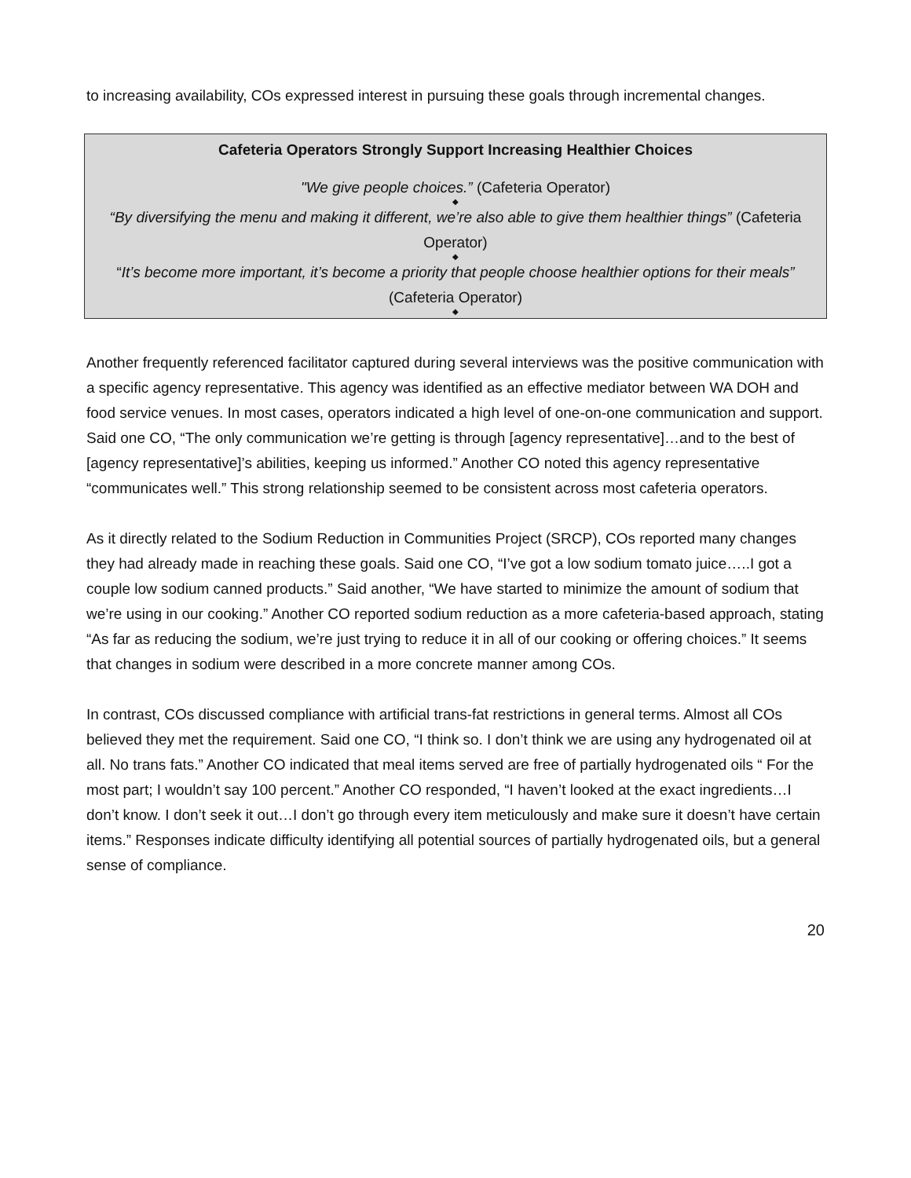to increasing availability, COs expressed interest in pursuing these goals through incremental changes.
Cafeteria Operators Strongly Support Increasing Healthier Choices
"We give people choices.” (Cafeteria Operator)
◆
“By diversifying the menu and making it different, we’re also able to give them healthier things” (Cafeteria Operator)
◆
“It’s become more important, it’s become a priority that people choose healthier options for their meals” (Cafeteria Operator)
◆
Another frequently referenced facilitator captured during several interviews was the positive communication with a specific agency representative. This agency was identified as an effective mediator between WA DOH and food service venues. In most cases, operators indicated a high level of one-on-one communication and support. Said one CO, “The only communication we’re getting is through [agency representative]…and to the best of [agency representative]’s abilities, keeping us informed.” Another CO noted this agency representative “communicates well.” This strong relationship seemed to be consistent across most cafeteria operators.
As it directly related to the Sodium Reduction in Communities Project (SRCP), COs reported many changes they had already made in reaching these goals. Said one CO, “I’ve got a low sodium tomato juice…..I got a couple low sodium canned products.” Said another, “We have started to minimize the amount of sodium that we’re using in our cooking.” Another CO reported sodium reduction as a more cafeteria-based approach, stating “As far as reducing the sodium, we’re just trying to reduce it in all of our cooking or offering choices.” It seems that changes in sodium were described in a more concrete manner among COs.
In contrast, COs discussed compliance with artificial trans-fat restrictions in general terms. Almost all COs believed they met the requirement. Said one CO, “I think so. I don’t think we are using any hydrogenated oil at all. No trans fats.” Another CO indicated that meal items served are free of partially hydrogenated oils “ For the most part; I wouldn’t say 100 percent.” Another CO responded, “I haven’t looked at the exact ingredients…I don’t know. I don’t seek it out…I don’t go through every item meticulously and make sure it doesn’t have certain items.” Responses indicate difficulty identifying all potential sources of partially hydrogenated oils, but a general sense of compliance.
20